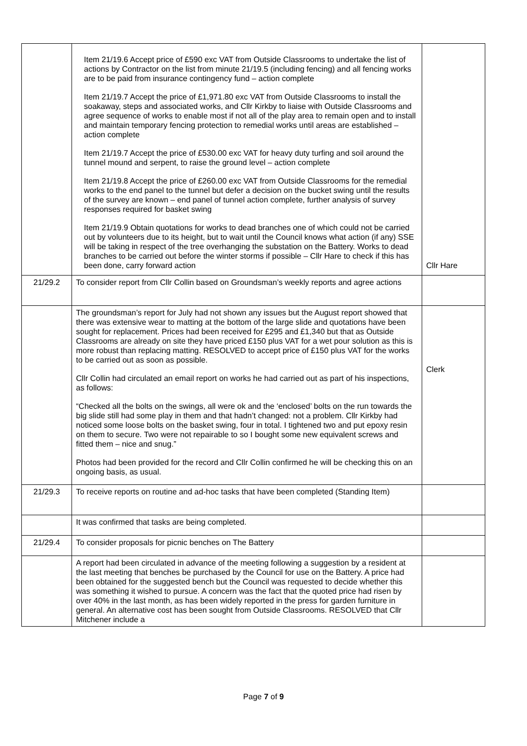| | Item 21/19.6 Accept price of £590 exc VAT from Outside Classrooms to undertake the list of actions by Contractor on the list from minute 21/19.5 (including fencing) and all fencing works are to be paid from insurance contingency fund – action complete Item 21/19.7 Accept the price of £1,971.80 exc VAT from Outside Classrooms to install the soakaway, steps and associated works, and Cllr Kirkby to liaise with Outside Classrooms and agree sequence of works to enable most if not all of the play area to remain open and to install and maintain temporary fencing protection to remedial works until areas are established – action complete Item 21/19.7 Accept the price of £530.00 exc VAT for heavy duty turfing and soil around the tunnel mound and serpent, to raise the ground level – action complete Item 21/19.8 Accept the price of £260.00 exc VAT from Outside Classrooms for the remedial works to the end panel to the tunnel but defer a decision on the bucket swing until the results of the survey are known – end panel of tunnel action complete, further analysis of survey responses required for basket swing Item 21/19.9 Obtain quotations for works to dead branches one of which could not be carried out by volunteers due to its height, but to wait until the Council knows what action (if any) SSE will be taking in respect of the tree overhanging the substation on the Battery. Works to dead branches to be carried out before the winter storms if possible – Cllr Hare to check if this has been done, carry forward action | Cllr Hare |
| 21/29.2 | To consider report from Cllr Collin based on Groundsman’s weekly reports and agree actions | |
| | The groundsman’s report for July had not shown any issues but the August report showed that there was extensive wear to matting at the bottom of the large slide and quotations have been sought for replacement. Prices had been received for £295 and £1,340 but that as Outside Classrooms are already on site they have priced £150 plus VAT for a wet pour solution as this is more robust than replacing matting. RESOLVED to accept price of £150 plus VAT for the works to be carried out as soon as possible. Cllr Collin had circulated an email report on works he had carried out as part of his inspections, as follows: “Checked all the bolts on the swings, all were ok and the ‘enclosed’ bolts on the run towards the big slide still had some play in them and that hadn’t changed: not a problem. Cllr Kirkby had noticed some loose bolts on the basket swing, four in total. I tightened two and put epoxy resin on them to secure. Two were not repairable to so I bought some new equivalent screws and fitted them – nice and snug.” Photos had been provided for the record and Cllr Collin confirmed he will be checking this on an ongoing basis, as usual. | Clerk |
| 21/29.3 | To receive reports on routine and ad-hoc tasks that have been completed (Standing Item) | |
| | It was confirmed that tasks are being completed. | |
| 21/29.4 | To consider proposals for picnic benches on The Battery | |
| | A report had been circulated in advance of the meeting following a suggestion by a resident at the last meeting that benches be purchased by the Council for use on the Battery. A price had been obtained for the suggested bench but the Council was requested to decide whether this was something it wished to pursue. A concern was the fact that the quoted price had risen by over 40% in the last month, as has been widely reported in the press for garden furniture in general. An alternative cost has been sought from Outside Classrooms. RESOLVED that Cllr Mitchener include a | |
Page 7 of 9